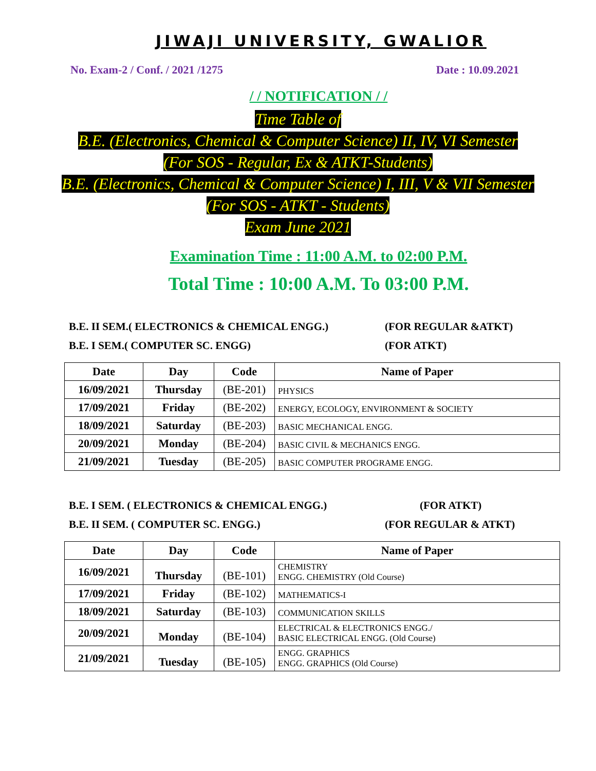JIWAJI UNIVERSITY, GWALIOR
No. Exam-2 / Conf. / 2021 /1275 Date : 10.09.2021
/ / NOTIFICATION / /
Time Table of
B.E. (Electronics, Chemical & Computer Science) II, IV, VI Semester
(For SOS - Regular, Ex & ATKT-Students)
B.E. (Electronics, Chemical & Computer Science) I, III, V & VII Semester
(For SOS - ATKT - Students)
Exam June 2021
Examination Time : 11:00 A.M. to 02:00 P.M.
Total Time : 10:00 A.M. To 03:00 P.M.
B.E. II SEM.( ELECTRONICS & CHEMICAL ENGG.) (FOR REGULAR &ATKT)
B.E. I SEM.( COMPUTER SC. ENGG) (FOR ATKT)
| Date | Day | Code | Name of Paper |
| --- | --- | --- | --- |
| 16/09/2021 | Thursday | (BE-201) | PHYSICS |
| 17/09/2021 | Friday | (BE-202) | ENERGY, ECOLOGY, ENVIRONMENT & SOCIETY |
| 18/09/2021 | Saturday | (BE-203) | BASIC MECHANICAL ENGG. |
| 20/09/2021 | Monday | (BE-204) | BASIC CIVIL & MECHANICS ENGG. |
| 21/09/2021 | Tuesday | (BE-205) | BASIC COMPUTER PROGRAME ENGG. |
B.E. I SEM. ( ELECTRONICS & CHEMICAL ENGG.) (FOR ATKT)
B.E. II SEM. ( COMPUTER SC. ENGG.) (FOR REGULAR & ATKT)
| Date | Day | Code | Name of Paper |
| --- | --- | --- | --- |
| 16/09/2021 | Thursday | (BE-101) | CHEMISTRY ENGG. CHEMISTRY (Old Course) |
| 17/09/2021 | Friday | (BE-102) | MATHEMATICS-I |
| 18/09/2021 | Saturday | (BE-103) | COMMUNICATION SKILLS |
| 20/09/2021 | Monday | (BE-104) | ELECTRICAL & ELECTRONICS ENGG./ BASIC ELECTRICAL ENGG. (Old Course) |
| 21/09/2021 | Tuesday | (BE-105) | ENGG. GRAPHICS ENGG. GRAPHICS (Old Course) |